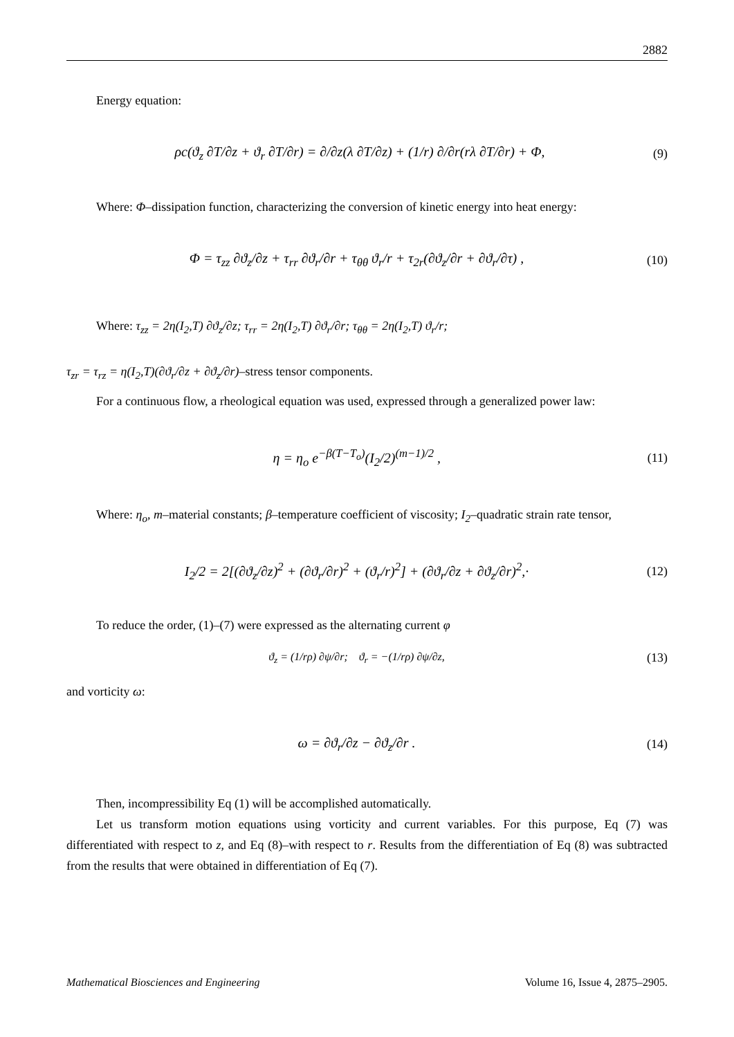2882
Energy equation:
ρc(ϑ<sub>z</sub> ∂T/∂z + ϑ<sub>r</sub> ∂T/∂r) = ∂/∂z(λ ∂T/∂z) + (1/r) ∂/∂r(rλ ∂T/∂r) + Φ, (9)
Where: Φ–dissipation function, characterizing the conversion of kinetic energy into heat energy:
Φ = τ<sub>zz</sub> ∂ϑ<sub>z</sub>/∂z + τ<sub>rr</sub> ∂ϑ<sub>r</sub>/∂r + τ<sub>θθ</sub> ϑ<sub>r</sub>/r + τ<sub>2r</sub>(∂ϑ<sub>z</sub>/∂r + ∂ϑ<sub>r</sub>/∂τ) , (10)
Where: τ<sub>zz</sub> = 2η(I<sub>2</sub>,T) ∂ϑ<sub>z</sub>/∂z; τ<sub>rr</sub> = 2η(I<sub>2</sub>,T) ∂ϑ<sub>r</sub>/∂r; τ<sub>θθ</sub> = 2η(I<sub>2</sub>,T) ϑ<sub>r</sub>/r;
τ<sub>zr</sub> = τ<sub>rz</sub> = η(I<sub>2</sub>,T)(∂ϑ<sub>r</sub>/∂z + ∂ϑ<sub>z</sub>/∂r)–stress tensor components.
For a continuous flow, a rheological equation was used, expressed through a generalized power law:
η = η<sub>o</sub> e<sup>−β(T−T<sub>o</sub>)</sup>(I<sub>2</sub>/2)<sup>(m−1)/2</sup> , (11)
Where: η<sub>o</sub>, m–material constants; β–temperature coefficient of viscosity; I<sub>2</sub>–quadratic strain rate tensor,
I<sub>2</sub>/2 = 2[(∂ϑ<sub>z</sub>/∂z)<sup>2</sup> + (∂ϑ<sub>r</sub>/∂r)<sup>2</sup> + (ϑ<sub>r</sub>/r)<sup>2</sup>] + (∂ϑ<sub>r</sub>/∂z + ∂ϑ<sub>z</sub>/∂r)<sup>2</sup>,· (12)
To reduce the order, (1)–(7) were expressed as the alternating current φ
ϑ<sub>z</sub> = (1/rρ) ∂ψ/∂r; ϑ<sub>r</sub> = −(1/rρ) ∂ψ/∂z, (13)
and vorticity ω:
ω = ∂ϑ<sub>r</sub>/∂z − ∂ϑ<sub>z</sub>/∂r . (14)
Then, incompressibility Eq (1) will be accomplished automatically.
Let us transform motion equations using vorticity and current variables. For this purpose, Eq (7) was differentiated with respect to z, and Eq (8)–with respect to r. Results from the differentiation of Eq (8) was subtracted from the results that were obtained in differentiation of Eq (7).
Mathematical Biosciences and Engineering Volume 16, Issue 4, 2875–2905.